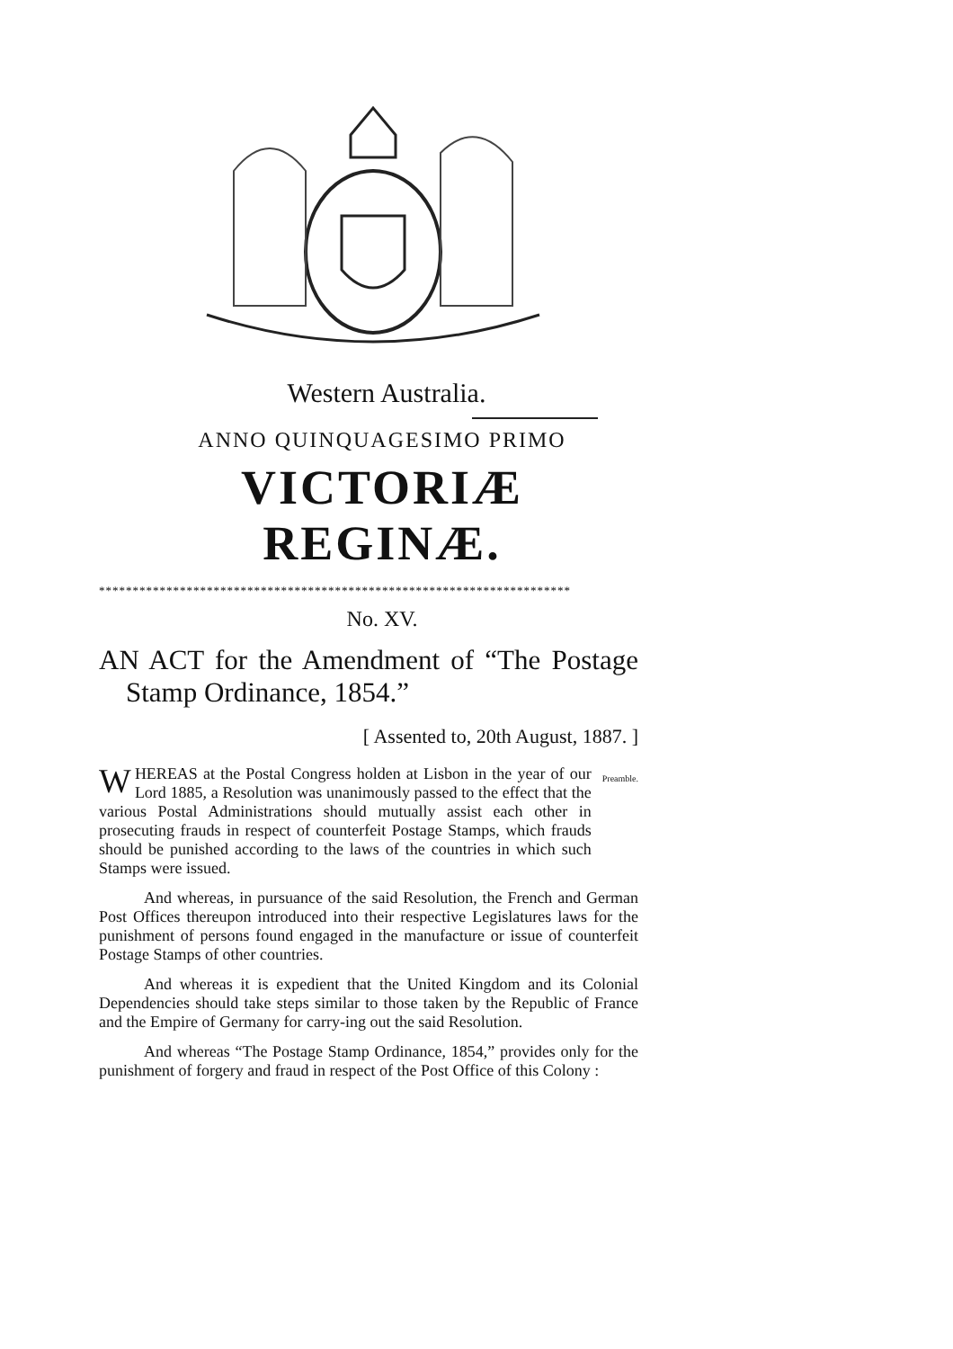Western Australia.
ANNO QUINQUAGESIMO PRIMO
VICTORIÆ REGINÆ.
**********************************************************************
No. XV.
AN ACT for the Amendment of “The Postage Stamp Ordinance, 1854.”
[ Assented to, 20th August, 1887. ]
WHEREAS at the Postal Congress holden at Lisbon in the year of our Lord 1885, a Resolution was unanimously passed to the effect that the various Postal Administrations should mutually assist each other in prosecuting frauds in respect of counterfeit Postage Stamps, which frauds should be punished according to the laws of the countries in which such Stamps were issued.
Preamble.
And whereas, in pursuance of the said Resolution, the French and German Post Offices thereupon introduced into their respective Legislatures laws for the punishment of persons found engaged in the manufacture or issue of counterfeit Postage Stamps of other countries.
And whereas it is expedient that the United Kingdom and its Colonial Dependencies should take steps similar to those taken by the Republic of France and the Empire of Germany for carry-ing out the said Resolution.
And whereas “The Postage Stamp Ordinance, 1854,” provides only for the punishment of forgery and fraud in respect of the Post Office of this Colony :